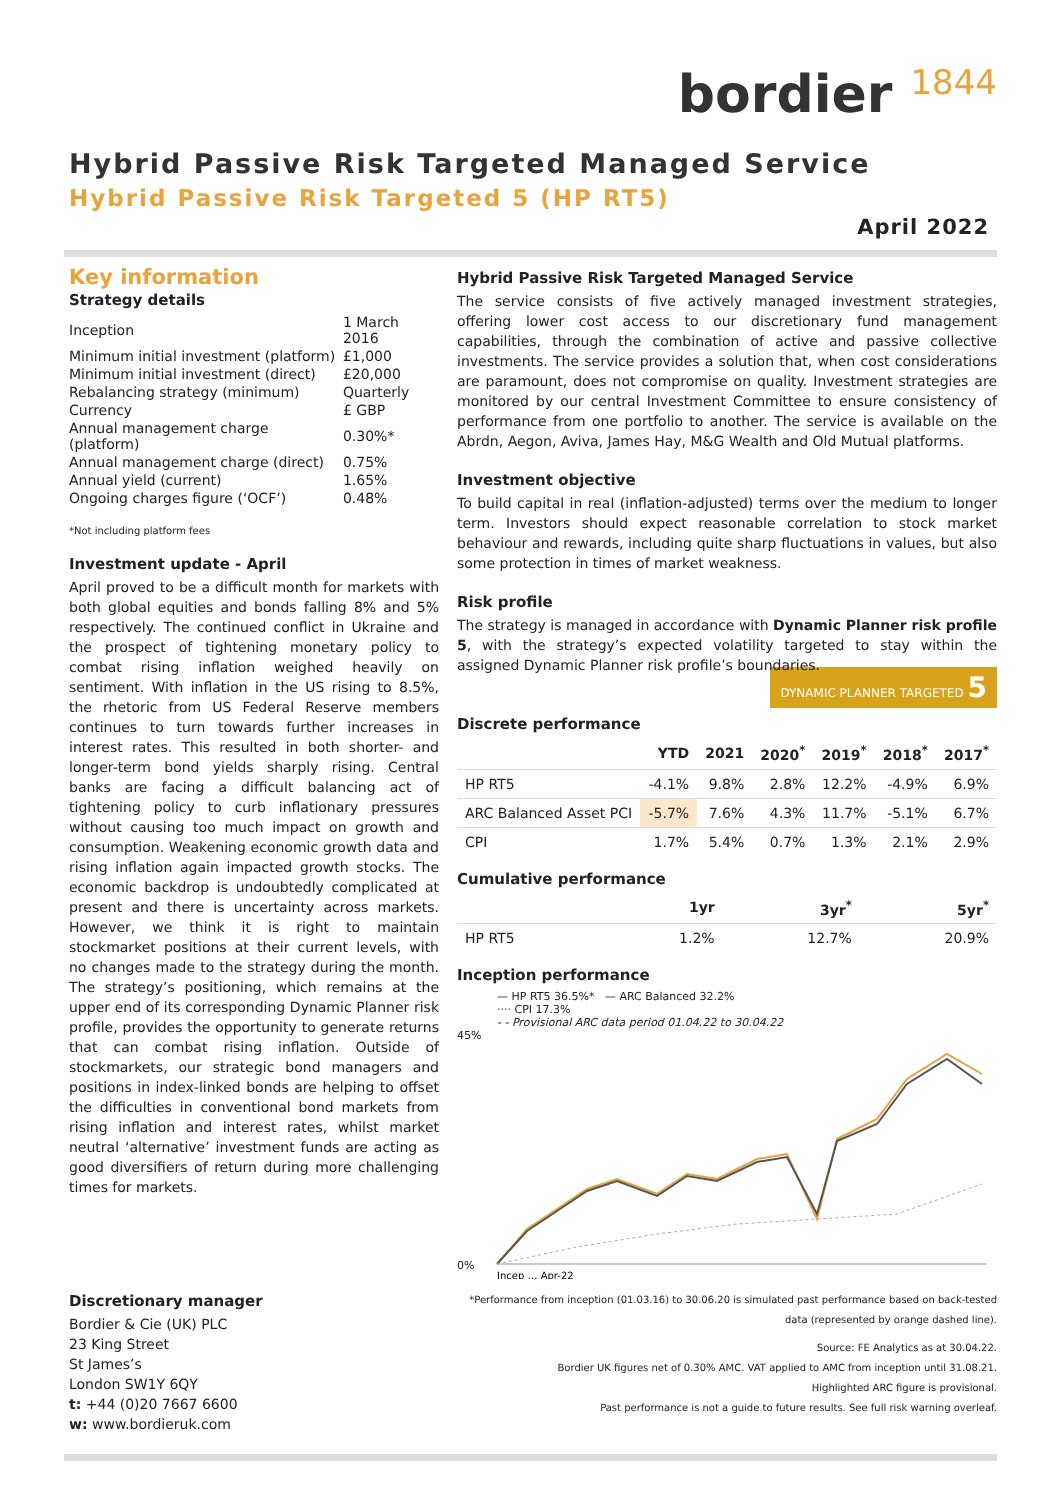bordier <sup>1844</sup>
Hybrid Passive Risk Targeted Managed Service
Hybrid Passive Risk Targeted 5 (HP RT5)
April 2022
Key information
Strategy details
| Inception | 1 March 2016 |
| Minimum initial investment (platform) | £1,000 |
| Minimum initial investment (direct) | £20,000 |
| Rebalancing strategy (minimum) | Quarterly |
| Currency | £ GBP |
| Annual management charge (platform) | 0.30%* |
| Annual management charge (direct) | 0.75% |
| Annual yield (current) | 1.65% |
| Ongoing charges figure (‘OCF’) | 0.48% |
*Not including platform fees
Investment update - April
April proved to be a difficult month for markets with both global equities and bonds falling 8% and 5% respectively. The continued conflict in Ukraine and the prospect of tightening monetary policy to combat rising inflation weighed heavily on sentiment. With inflation in the US rising to 8.5%, the rhetoric from US Federal Reserve members continues to turn towards further increases in interest rates. This resulted in both shorter- and longer-term bond yields sharply rising. Central banks are facing a difficult balancing act of tightening policy to curb inflationary pressures without causing too much impact on growth and consumption. Weakening economic growth data and rising inflation again impacted growth stocks. The economic backdrop is undoubtedly complicated at present and there is uncertainty across markets. However, we think it is right to maintain stockmarket positions at their current levels, with no changes made to the strategy during the month. The strategy’s positioning, which remains at the upper end of its corresponding Dynamic Planner risk profile, provides the opportunity to generate returns that can combat rising inflation. Outside of stockmarkets, our strategic bond managers and positions in index-linked bonds are helping to offset the difficulties in conventional bond markets from rising inflation and interest rates, whilst market neutral ‘alternative’ investment funds are acting as good diversifiers of return during more challenging times for markets.
Discretionary manager
Bordier & Cie (UK) PLC
23 King Street
St James’s
London SW1Y 6QY
t: +44 (0)20 7667 6600
w: www.bordieruk.com
Hybrid Passive Risk Targeted Managed Service
The service consists of five actively managed investment strategies, offering lower cost access to our discretionary fund management capabilities, through the combination of active and passive collective investments. The service provides a solution that, when cost considerations are paramount, does not compromise on quality. Investment strategies are monitored by our central Investment Committee to ensure consistency of performance from one portfolio to another. The service is available on the Abrdn, Aegon, Aviva, James Hay, M&G Wealth and Old Mutual platforms.
Investment objective
To build capital in real (inflation-adjusted) terms over the medium to longer term. Investors should expect reasonable correlation to stock market behaviour and rewards, including quite sharp fluctuations in values, but also some protection in times of market weakness.
Risk profile
The strategy is managed in accordance with Dynamic Planner risk profile 5, with the strategy’s expected volatility targeted to stay within the assigned Dynamic Planner risk profile’s boundaries.
DYNAMIC PLANNER TARGETED 5
Discrete performance
| | YTD | 2021 | 2020<sup>*</sup> | 2019<sup>*</sup> | 2018<sup>*</sup> | 2017<sup>*</sup> |
| --- | --- | --- | --- | --- | --- | --- |
| HP RT5 | -4.1% | 9.8% | 2.8% | 12.2% | -4.9% | 6.9% |
| ARC Balanced Asset PCI | -5.7% | 7.6% | 4.3% | 11.7% | -5.1% | 6.7% |
| CPI | 1.7% | 5.4% | 0.7% | 1.3% | 2.1% | 2.9% |
Cumulative performance
| | 1yr | 3yr<sup>*</sup> | 5yr<sup>*</sup> |
| --- | --- | --- | --- |
| HP RT5 | 1.2% | 12.7% | 20.9% |
Inception performance
— HP RT5 36.5%* — ARC Balanced 32.2%
···· CPI 17.3%
- - Provisional ARC data period 01.04.22 to 30.04.22
45%
0%
Incep … Apr-22
*Performance from inception (01.03.16) to 30.06.20 is simulated past performance based on back-tested data (represented by orange dashed line).
Source: FE Analytics as at 30.04.22.
Bordier UK figures net of 0.30% AMC. VAT applied to AMC from inception until 31.08.21.
Highlighted ARC figure is provisional.
Past performance is not a guide to future results. See full risk warning overleaf.